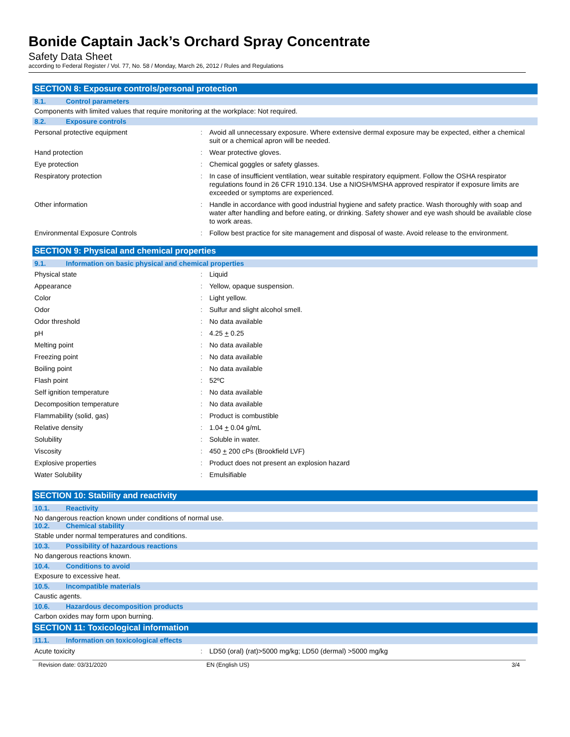Bonide Captain Jack’s Orchard Spray Concentrate
Safety Data Sheet
according to Federal Register / Vol. 77, No. 58 / Monday, March 26, 2012 / Rules and Regulations
SECTION 8: Exposure controls/personal protection
8.1. Control parameters
Components with limited values that require monitoring at the workplace: Not required.
8.2. Exposure controls
| Personal protective equipment | : | Avoid all unnecessary exposure. Where extensive dermal exposure may be expected, either a chemical suit or a chemical apron will be needed. |
| Hand protection | : | Wear protective gloves. |
| Eye protection | : | Chemical goggles or safety glasses. |
| Respiratory protection | : | In case of insufficient ventilation, wear suitable respiratory equipment. Follow the OSHA respirator regulations found in 26 CFR 1910.134. Use a NIOSH/MSHA approved respirator if exposure limits are exceeded or symptoms are experienced. |
| Other information | : | Handle in accordance with good industrial hygiene and safety practice. Wash thoroughly with soap and water after handling and before eating, or drinking. Safety shower and eye wash should be available close to work areas. |
| Environmental Exposure Controls | : | Follow best practice for site management and disposal of waste. Avoid release to the environment. |
SECTION 9: Physical and chemical properties
9.1. Information on basic physical and chemical properties
| Physical state | : | Liquid |
| Appearance | : | Yellow, opaque suspension. |
| Color | : | Light yellow. |
| Odor | : | Sulfur and slight alcohol smell. |
| Odor threshold | : | No data available |
| pH | : | 4.25 + 0.25 |
| Melting point | : | No data available |
| Freezing point | : | No data available |
| Boiling point | : | No data available |
| Flash point | : | 52ºC |
| Self ignition temperature | : | No data available |
| Decomposition temperature | : | No data available |
| Flammability (solid, gas) | : | Product is combustible |
| Relative density | : | 1.04 + 0.04 g/mL |
| Solubility | : | Soluble in water. |
| Viscosity | : | 450 + 200 cPs (Brookfield LVF) |
| Explosive properties | : | Product does not present an explosion hazard |
| Water Solubility | : | Emulsifiable |
SECTION 10: Stability and reactivity
10.1. Reactivity
No dangerous reaction known under conditions of normal use.
10.2. Chemical stability
Stable under normal temperatures and conditions.
10.3. Possibility of hazardous reactions
No dangerous reactions known.
10.4. Conditions to avoid
Exposure to excessive heat.
10.5. Incompatible materials
Caustic agents.
10.6. Hazardous decomposition products
Carbon oxides may form upon burning.
SECTION 11: Toxicological information
11.1. Information on toxicological effects
| Acute toxicity | : | LD50 (oral) (rat)>5000 mg/kg; LD50 (dermal) >5000 mg/kg |
Revision date: 03/31/2020 EN (English US) 3/4